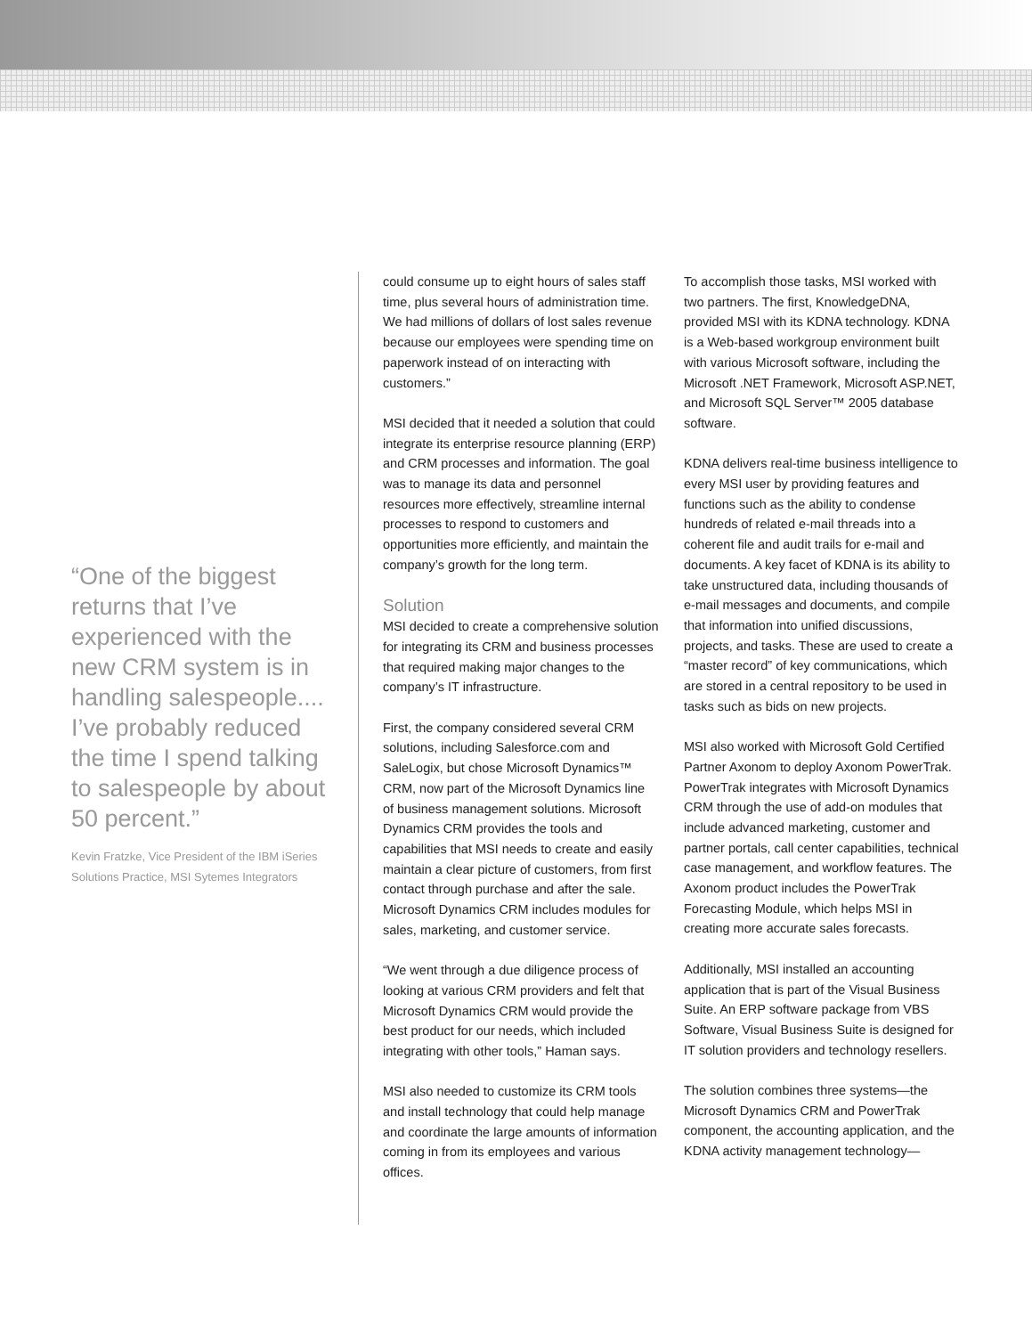“One of the biggest returns that I’ve experienced with the new CRM system is in handling salespeople.... I’ve probably reduced the time I spend talking to salespeople by about 50 percent.”
Kevin Fratzke, Vice President of the IBM iSeries Solutions Practice, MSI Sytemes Integrators
could consume up to eight hours of sales staff time, plus several hours of administration time. We had millions of dollars of lost sales revenue because our employees were spending time on paperwork instead of on interacting with customers.”
MSI decided that it needed a solution that could integrate its enterprise resource planning (ERP) and CRM processes and information. The goal was to manage its data and personnel resources more effectively, streamline internal processes to respond to customers and opportunities more efficiently, and maintain the company’s growth for the long term.
Solution
MSI decided to create a comprehensive solution for integrating its CRM and business processes that required making major changes to the company’s IT infrastructure.
First, the company considered several CRM solutions, including Salesforce.com and SaleLogix, but chose Microsoft Dynamics™ CRM, now part of the Microsoft Dynamics line of business management solutions. Microsoft Dynamics CRM provides the tools and capabilities that MSI needs to create and easily maintain a clear picture of customers, from first contact through purchase and after the sale. Microsoft Dynamics CRM includes modules for sales, marketing, and customer service.
“We went through a due diligence process of looking at various CRM providers and felt that Microsoft Dynamics CRM would provide the best product for our needs, which included integrating with other tools,” Haman says.
MSI also needed to customize its CRM tools and install technology that could help manage and coordinate the large amounts of information coming in from its employees and various offices.
To accomplish those tasks, MSI worked with two partners. The first, KnowledgeDNA, provided MSI with its KDNA technology. KDNA is a Web-based workgroup environment built with various Microsoft software, including the Microsoft .NET Framework, Microsoft ASP.NET, and Microsoft SQL Server™ 2005 database software.
KDNA delivers real-time business intelligence to every MSI user by providing features and functions such as the ability to condense hundreds of related e-mail threads into a coherent file and audit trails for e-mail and documents. A key facet of KDNA is its ability to take unstructured data, including thousands of e-mail messages and documents, and compile that information into unified discussions, projects, and tasks. These are used to create a “master record” of key communications, which are stored in a central repository to be used in tasks such as bids on new projects.
MSI also worked with Microsoft Gold Certified Partner Axonom to deploy Axonom PowerTrak. PowerTrak integrates with Microsoft Dynamics CRM through the use of add-on modules that include advanced marketing, customer and partner portals, call center capabilities, technical case management, and workflow features. The Axonom product includes the PowerTrak Forecasting Module, which helps MSI in creating more accurate sales forecasts.
Additionally, MSI installed an accounting application that is part of the Visual Business Suite. An ERP software package from VBS Software, Visual Business Suite is designed for IT solution providers and technology resellers.
The solution combines three systems—the Microsoft Dynamics CRM and PowerTrak component, the accounting application, and the KDNA activity management technology—